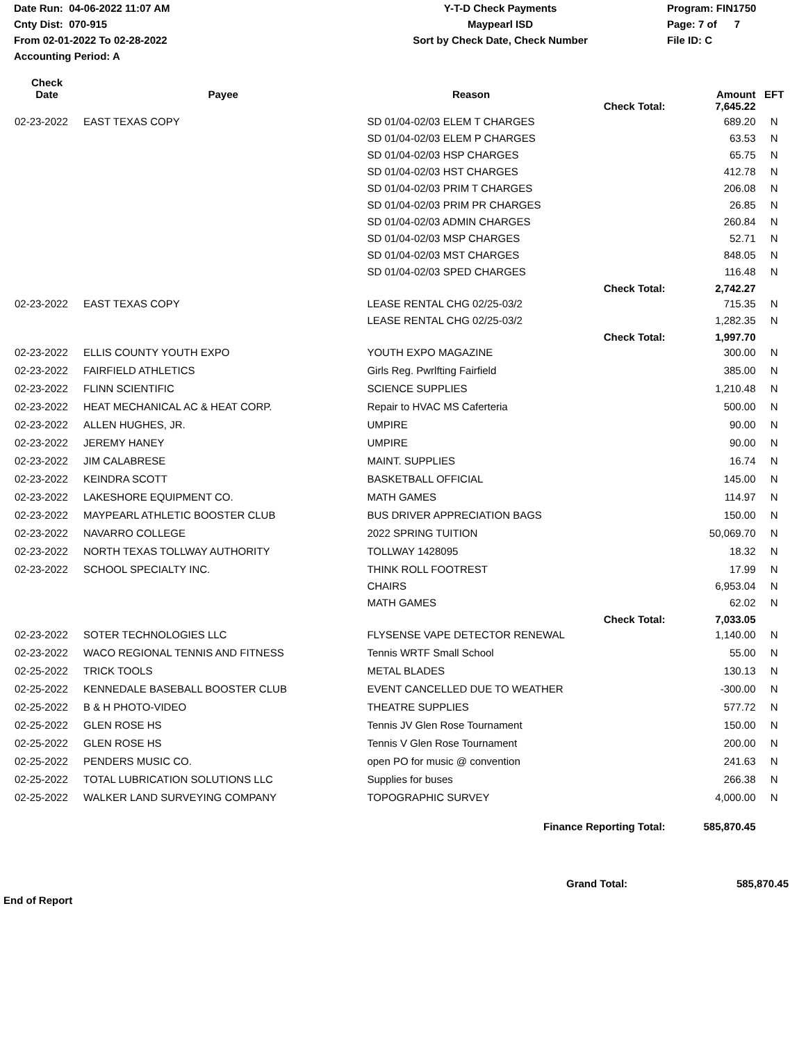Date Run: 04-06-2022 11:07 AM
Cnty Dist: 070-915
From 02-01-2022 To 02-28-2022
Accounting Period: A
Y-T-D Check Payments
Maypearl ISD
Sort by Check Date, Check Number
Program: FIN1750
Page: 7 of 7
File ID: C
| Check Date | Payee | Reason | | Amount | EFT |
| --- | --- | --- | --- | --- | --- |
| | | | Check Total: | 7,645.22 | |
| 02-23-2022 | EAST TEXAS COPY | SD 01/04-02/03 ELEM T CHARGES | | 689.20 | N |
| | | SD 01/04-02/03 ELEM P CHARGES | | 63.53 | N |
| | | SD 01/04-02/03 HSP CHARGES | | 65.75 | N |
| | | SD 01/04-02/03 HST CHARGES | | 412.78 | N |
| | | SD 01/04-02/03 PRIM T CHARGES | | 206.08 | N |
| | | SD 01/04-02/03 PRIM PR CHARGES | | 26.85 | N |
| | | SD 01/04-02/03 ADMIN CHARGES | | 260.84 | N |
| | | SD 01/04-02/03 MSP CHARGES | | 52.71 | N |
| | | SD 01/04-02/03 MST CHARGES | | 848.05 | N |
| | | SD 01/04-02/03 SPED CHARGES | | 116.48 | N |
| | | | Check Total: | 2,742.27 | |
| 02-23-2022 | EAST TEXAS COPY | LEASE RENTAL CHG 02/25-03/2 | | 715.35 | N |
| | | LEASE RENTAL CHG 02/25-03/2 | | 1,282.35 | N |
| | | | Check Total: | 1,997.70 | |
| 02-23-2022 | ELLIS COUNTY YOUTH EXPO | YOUTH EXPO MAGAZINE | | 300.00 | N |
| 02-23-2022 | FAIRFIELD ATHLETICS | Girls Reg. Pwrlfting Fairfield | | 385.00 | N |
| 02-23-2022 | FLINN SCIENTIFIC | SCIENCE SUPPLIES | | 1,210.48 | N |
| 02-23-2022 | HEAT MECHANICAL AC & HEAT CORP. | Repair to HVAC MS Caferteria | | 500.00 | N |
| 02-23-2022 | ALLEN HUGHES, JR. | UMPIRE | | 90.00 | N |
| 02-23-2022 | JEREMY HANEY | UMPIRE | | 90.00 | N |
| 02-23-2022 | JIM CALABRESE | MAINT. SUPPLIES | | 16.74 | N |
| 02-23-2022 | KEINDRA SCOTT | BASKETBALL OFFICIAL | | 145.00 | N |
| 02-23-2022 | LAKESHORE EQUIPMENT CO. | MATH GAMES | | 114.97 | N |
| 02-23-2022 | MAYPEARL ATHLETIC BOOSTER CLUB | BUS DRIVER APPRECIATION BAGS | | 150.00 | N |
| 02-23-2022 | NAVARRO COLLEGE | 2022 SPRING TUITION | | 50,069.70 | N |
| 02-23-2022 | NORTH TEXAS TOLLWAY AUTHORITY | TOLLWAY 1428095 | | 18.32 | N |
| 02-23-2022 | SCHOOL SPECIALTY INC. | THINK ROLL FOOTREST | | 17.99 | N |
| | | CHAIRS | | 6,953.04 | N |
| | | MATH GAMES | | 62.02 | N |
| | | | Check Total: | 7,033.05 | |
| 02-23-2022 | SOTER TECHNOLOGIES LLC | FLYSENSE VAPE DETECTOR RENEWAL | | 1,140.00 | N |
| 02-23-2022 | WACO REGIONAL TENNIS AND FITNESS | Tennis WRTF Small School | | 55.00 | N |
| 02-25-2022 | TRICK TOOLS | METAL BLADES | | 130.13 | N |
| 02-25-2022 | KENNEDALE BASEBALL BOOSTER CLUB | EVENT CANCELLED DUE TO WEATHER | | -300.00 | N |
| 02-25-2022 | B & H PHOTO-VIDEO | THEATRE SUPPLIES | | 577.72 | N |
| 02-25-2022 | GLEN ROSE HS | Tennis JV Glen Rose Tournament | | 150.00 | N |
| 02-25-2022 | GLEN ROSE HS | Tennis V Glen Rose Tournament | | 200.00 | N |
| 02-25-2022 | PENDERS MUSIC CO. | open PO for music @ convention | | 241.63 | N |
| 02-25-2022 | TOTAL LUBRICATION SOLUTIONS LLC | Supplies for buses | | 266.38 | N |
| 02-25-2022 | WALKER LAND SURVEYING COMPANY | TOPOGRAPHIC SURVEY | | 4,000.00 | N |
| | | Finance Reporting Total: | | 585,870.45 | |
End of Report
Grand Total:
585,870.45